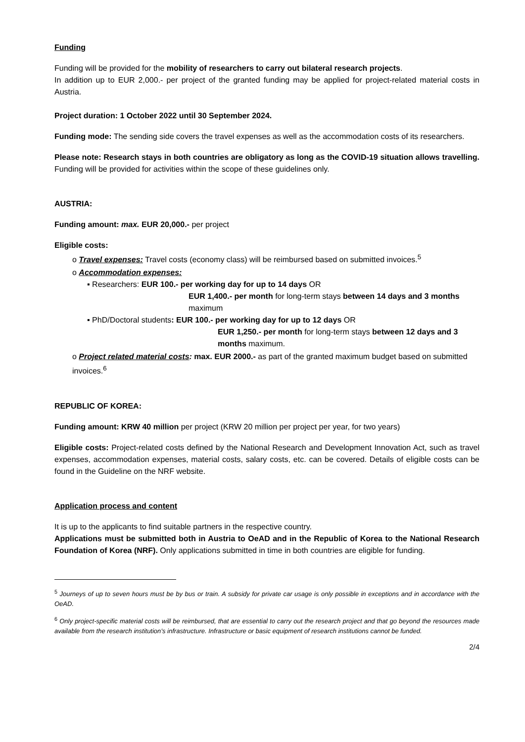Funding
Funding will be provided for the mobility of researchers to carry out bilateral research projects.
In addition up to EUR 2,000.- per project of the granted funding may be applied for project-related material costs in Austria.
Project duration: 1 October 2022 until 30 September 2024.
Funding mode: The sending side covers the travel expenses as well as the accommodation costs of its researchers.
Please note: Research stays in both countries are obligatory as long as the COVID-19 situation allows travelling. Funding will be provided for activities within the scope of these guidelines only.
AUSTRIA:
Funding amount: max. EUR 20,000.- per project
Eligible costs:
o Travel expenses: Travel costs (economy class) will be reimbursed based on submitted invoices.<sup>5</sup>
o Accommodation expenses:
▪ Researchers: EUR 100.- per working day for up to 14 days OR
EUR 1,400.- per month for long-term stays between 14 days and 3 months maximum
▪ PhD/Doctoral students: EUR 100.- per working day for up to 12 days OR
EUR 1,250.- per month for long-term stays between 12 days and 3 months maximum.
o Project related material costs: max. EUR 2000.- as part of the granted maximum budget based on submitted invoices.<sup>6</sup>
REPUBLIC OF KOREA:
Funding amount: KRW 40 million per project (KRW 20 million per project per year, for two years)
Eligible costs: Project-related costs defined by the National Research and Development Innovation Act, such as travel expenses, accommodation expenses, material costs, salary costs, etc. can be covered. Details of eligible costs can be found in the Guideline on the NRF website.
Application process and content
It is up to the applicants to find suitable partners in the respective country.
Applications must be submitted both in Austria to OeAD and in the Republic of Korea to the National Research Foundation of Korea (NRF). Only applications submitted in time in both countries are eligible for funding.
<sup>5</sup> Journeys of up to seven hours must be by bus or train. A subsidy for private car usage is only possible in exceptions and in accordance with the OeAD.
<sup>6</sup> Only project-specific material costs will be reimbursed, that are essential to carry out the research project and that go beyond the resources made available from the research institution’s infrastructure. Infrastructure or basic equipment of research institutions cannot be funded.
2/4